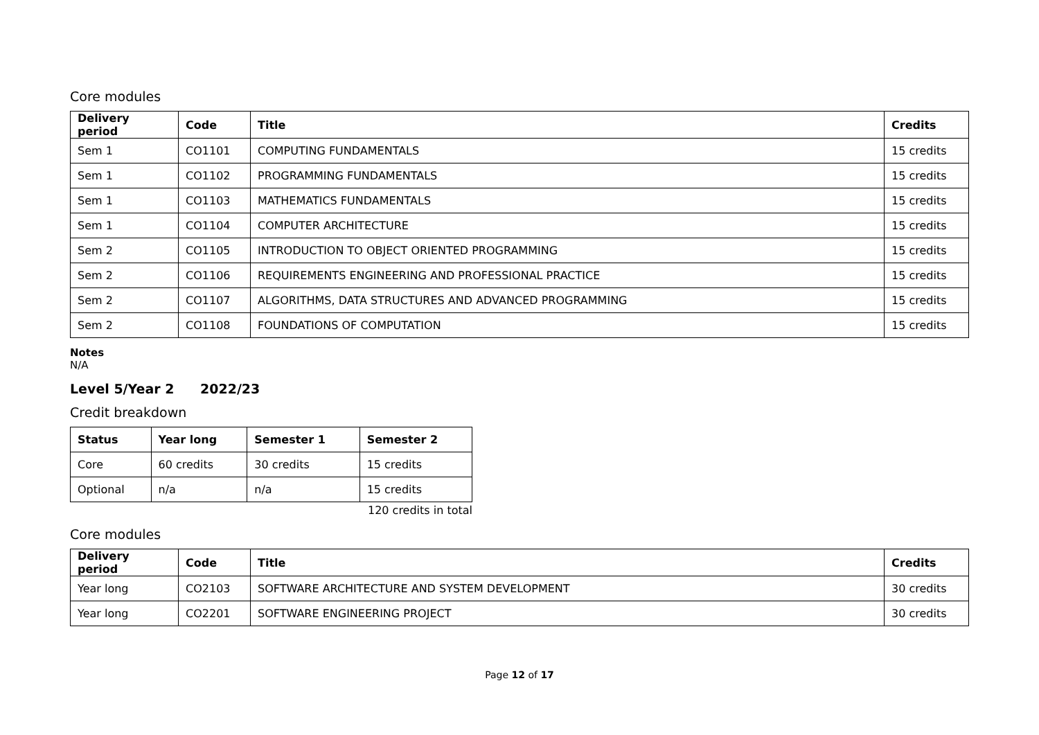Core modules
| Delivery period | Code | Title | Credits |
| --- | --- | --- | --- |
| Sem 1 | CO1101 | COMPUTING FUNDAMENTALS | 15 credits |
| Sem 1 | CO1102 | PROGRAMMING FUNDAMENTALS | 15 credits |
| Sem 1 | CO1103 | MATHEMATICS FUNDAMENTALS | 15 credits |
| Sem 1 | CO1104 | COMPUTER ARCHITECTURE | 15 credits |
| Sem 2 | CO1105 | INTRODUCTION TO OBJECT ORIENTED PROGRAMMING | 15 credits |
| Sem 2 | CO1106 | REQUIREMENTS ENGINEERING AND PROFESSIONAL PRACTICE | 15 credits |
| Sem 2 | CO1107 | ALGORITHMS, DATA STRUCTURES AND ADVANCED PROGRAMMING | 15 credits |
| Sem 2 | CO1108 | FOUNDATIONS OF COMPUTATION | 15 credits |
Notes
N/A
Level 5/Year 2 2022/23
Credit breakdown
| Status | Year long | Semester 1 | Semester 2 |
| --- | --- | --- | --- |
| Core | 60 credits | 30 credits | 15 credits |
| Optional | n/a | n/a | 15 credits |
120 credits in total
Core modules
| Delivery period | Code | Title | Credits |
| --- | --- | --- | --- |
| Year long | CO2103 | SOFTWARE ARCHITECTURE AND SYSTEM DEVELOPMENT | 30 credits |
| Year long | CO2201 | SOFTWARE ENGINEERING PROJECT | 30 credits |
Page 12 of 17